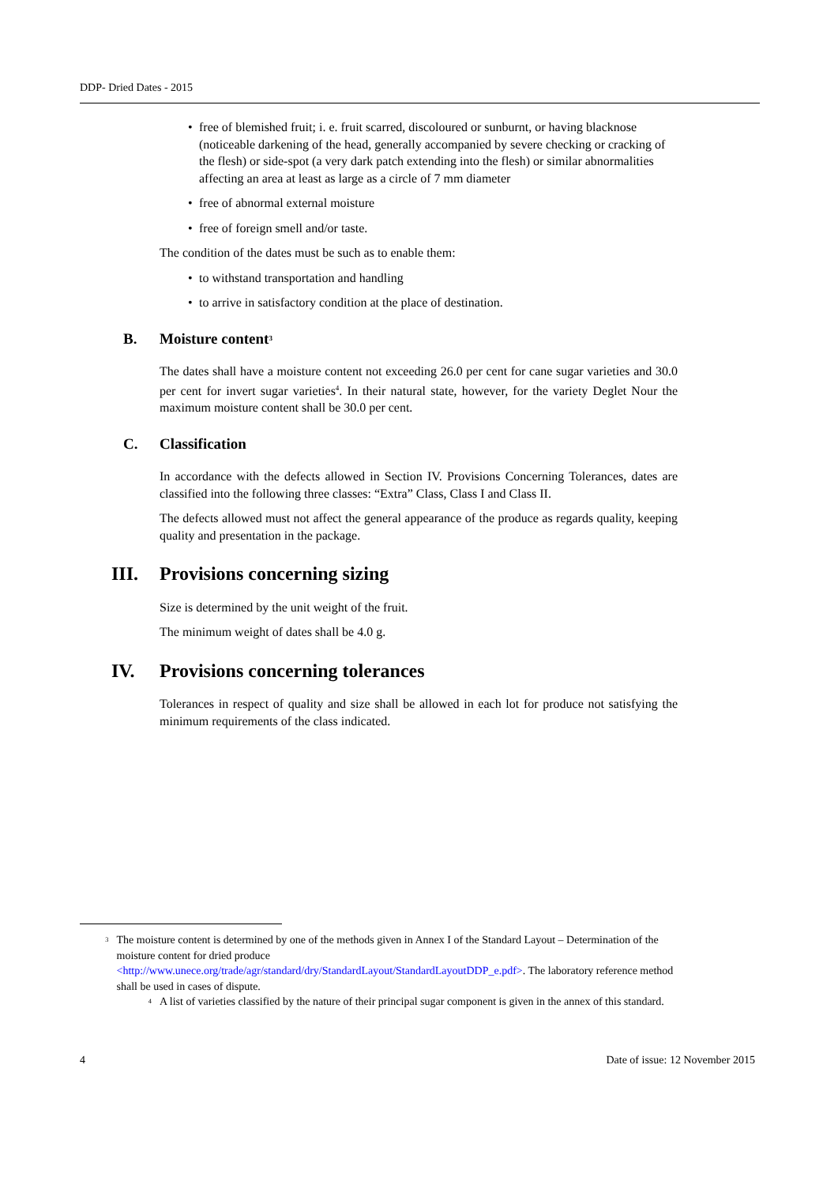DDP- Dried Dates - 2015
free of blemished fruit; i. e. fruit scarred, discoloured or sunburnt, or having blacknose (noticeable darkening of the head, generally accompanied by severe checking or cracking of the flesh) or side-spot (a very dark patch extending into the flesh) or similar abnormalities affecting an area at least as large as a circle of 7 mm diameter
free of abnormal external moisture
free of foreign smell and/or taste.
The condition of the dates must be such as to enable them:
to withstand transportation and handling
to arrive in satisfactory condition at the place of destination.
B. Moisture content<sup>3</sup>
The dates shall have a moisture content not exceeding 26.0 per cent for cane sugar varieties and 30.0 per cent for invert sugar varieties<sup>4</sup>. In their natural state, however, for the variety Deglet Nour the maximum moisture content shall be 30.0 per cent.
C. Classification
In accordance with the defects allowed in Section IV. Provisions Concerning Tolerances, dates are classified into the following three classes: “Extra” Class, Class I and Class II.
The defects allowed must not affect the general appearance of the produce as regards quality, keeping quality and presentation in the package.
III. Provisions concerning sizing
Size is determined by the unit weight of the fruit.
The minimum weight of dates shall be 4.0 g.
IV. Provisions concerning tolerances
Tolerances in respect of quality and size shall be allowed in each lot for produce not satisfying the minimum requirements of the class indicated.
<sup>3</sup>
The moisture content is determined by one of the methods given in Annex I of the Standard Layout – Determination of the moisture content for dried produce <http://www.unece.org/trade/agr/standard/dry/StandardLayout/StandardLayoutDDP_e.pdf>. The laboratory reference method shall be used in cases of dispute.
<sup>4</sup>
A list of varieties classified by the nature of their principal sugar component is given in the annex of this standard.
4 Date of issue: 12 November 2015